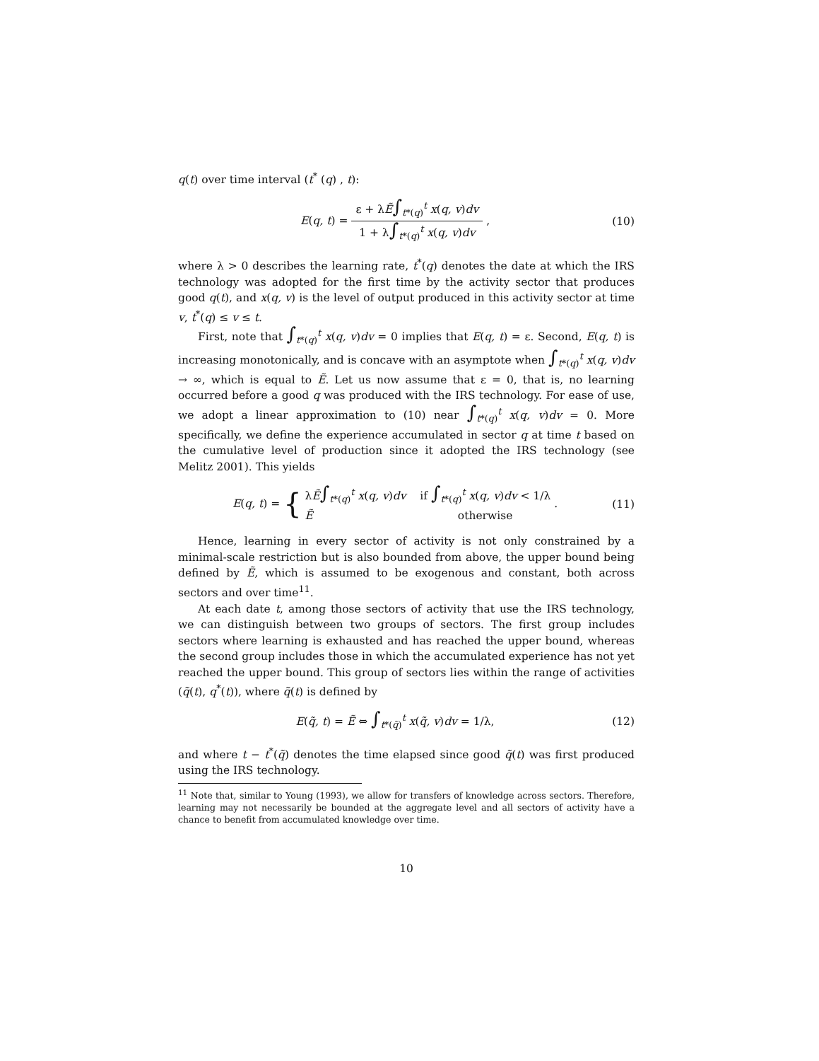q(t) over time interval (t<sup>*</sup> (q) , t):
E(q, t) =
ε + λẼ∫<sub>t*(q)</sub><sup>t</sup> x(q, v)dv
1 + λ∫<sub>t*(q)</sub><sup>t</sup> x(q, v)dv
,
(10)
where λ > 0 describes the learning rate, t<sup>*</sup>(q) denotes the date at which the IRS technology was adopted for the first time by the activity sector that produces good q(t), and x(q, v) is the level of output produced in this activity sector at time v, t<sup>*</sup>(q) ≤ v ≤ t.
First, note that ∫<sub>t*(q)</sub><sup>t</sup> x(q, v)dv = 0 implies that E(q, t) = ε. Second, E(q, t) is increasing monotonically, and is concave with an asymptote when ∫<sub>t*(q)</sub><sup>t</sup> x(q, v)dv → ∞, which is equal to Ẽ. Let us now assume that ε = 0, that is, no learning occurred before a good q was produced with the IRS technology. For ease of use, we adopt a linear approximation to (10) near ∫<sub>t*(q)</sub><sup>t</sup> x(q, v)dv = 0. More specifically, we define the experience accumulated in sector q at time t based on the cumulative level of production since it adopted the IRS technology (see Melitz 2001). This yields
E(q, t) = { λẼ∫<sub>t*(q)</sub><sup>t</sup> x(q, v)dv if ∫<sub>t*(q)</sub><sup>t</sup> x(q, v)dv < 1/λ
Ẽ otherwise .
(11)
Hence, learning in every sector of activity is not only constrained by a minimal-scale restriction but is also bounded from above, the upper bound being defined by Ẽ, which is assumed to be exogenous and constant, both across sectors and over time<sup>11</sup>.
At each date t, among those sectors of activity that use the IRS technology, we can distinguish between two groups of sectors. The first group includes sectors where learning is exhausted and has reached the upper bound, whereas the second group includes those in which the accumulated experience has not yet reached the upper bound. This group of sectors lies within the range of activities (q̃(t), q<sup>*</sup>(t)), where q̃(t) is defined by
E(q̃, t) = Ẽ ⇔ ∫<sub>t*(q̃)</sub><sup>t</sup> x(q̃, v)dv = 1/λ,
(12)
and where t − t<sup>*</sup>(q̃) denotes the time elapsed since good q̃(t) was first produced using the IRS technology.
<sup>11</sup> Note that, similar to Young (1993), we allow for transfers of knowledge across sectors. Therefore, learning may not necessarily be bounded at the aggregate level and all sectors of activity have a chance to benefit from accumulated knowledge over time.
10